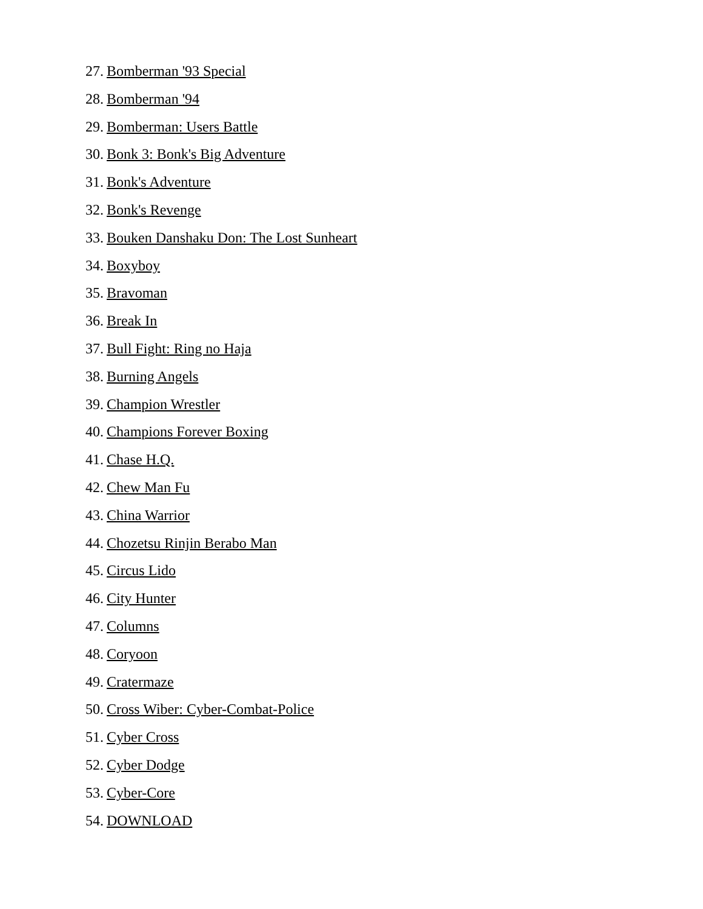27. Bomberman '93 Special
28. Bomberman '94
29. Bomberman: Users Battle
30. Bonk 3: Bonk's Big Adventure
31. Bonk's Adventure
32. Bonk's Revenge
33. Bouken Danshaku Don: The Lost Sunheart
34. Boxyboy
35. Bravoman
36. Break In
37. Bull Fight: Ring no Haja
38. Burning Angels
39. Champion Wrestler
40. Champions Forever Boxing
41. Chase H.Q.
42. Chew Man Fu
43. China Warrior
44. Chozetsu Rinjin Berabo Man
45. Circus Lido
46. City Hunter
47. Columns
48. Coryoon
49. Cratermaze
50. Cross Wiber: Cyber-Combat-Police
51. Cyber Cross
52. Cyber Dodge
53. Cyber-Core
54. DOWNLOAD